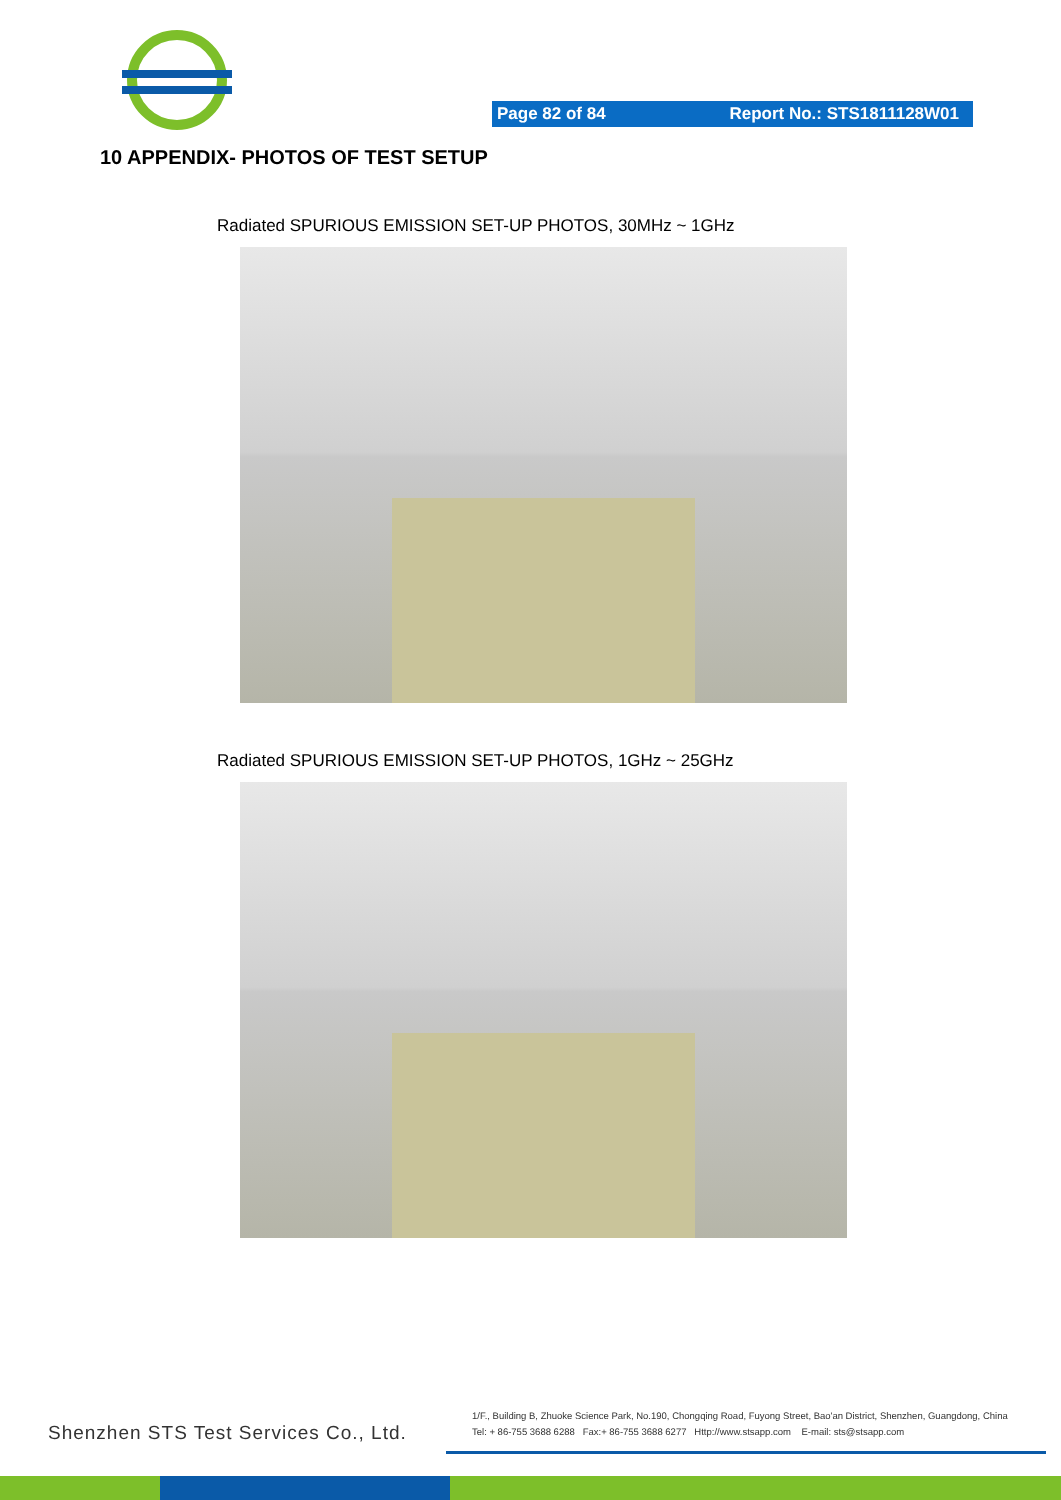Page 82 of 84 Report No.: STS1811128W01
10 APPENDIX- PHOTOS OF TEST SETUP
Radiated SPURIOUS EMISSION SET-UP PHOTOS, 30MHz ~ 1GHz
Radiated SPURIOUS EMISSION SET-UP PHOTOS, 1GHz ~ 25GHz
Shenzhen STS Test Services Co., Ltd.
1/F., Building B, Zhuoke Science Park, No.190, Chongqing Road, Fuyong Street, Bao'an District, Shenzhen, Guangdong, China
Tel: + 86-755 3688 6288 Fax:+ 86-755 3688 6277 Http://www.stsapp.com E-mail: sts@stsapp.com